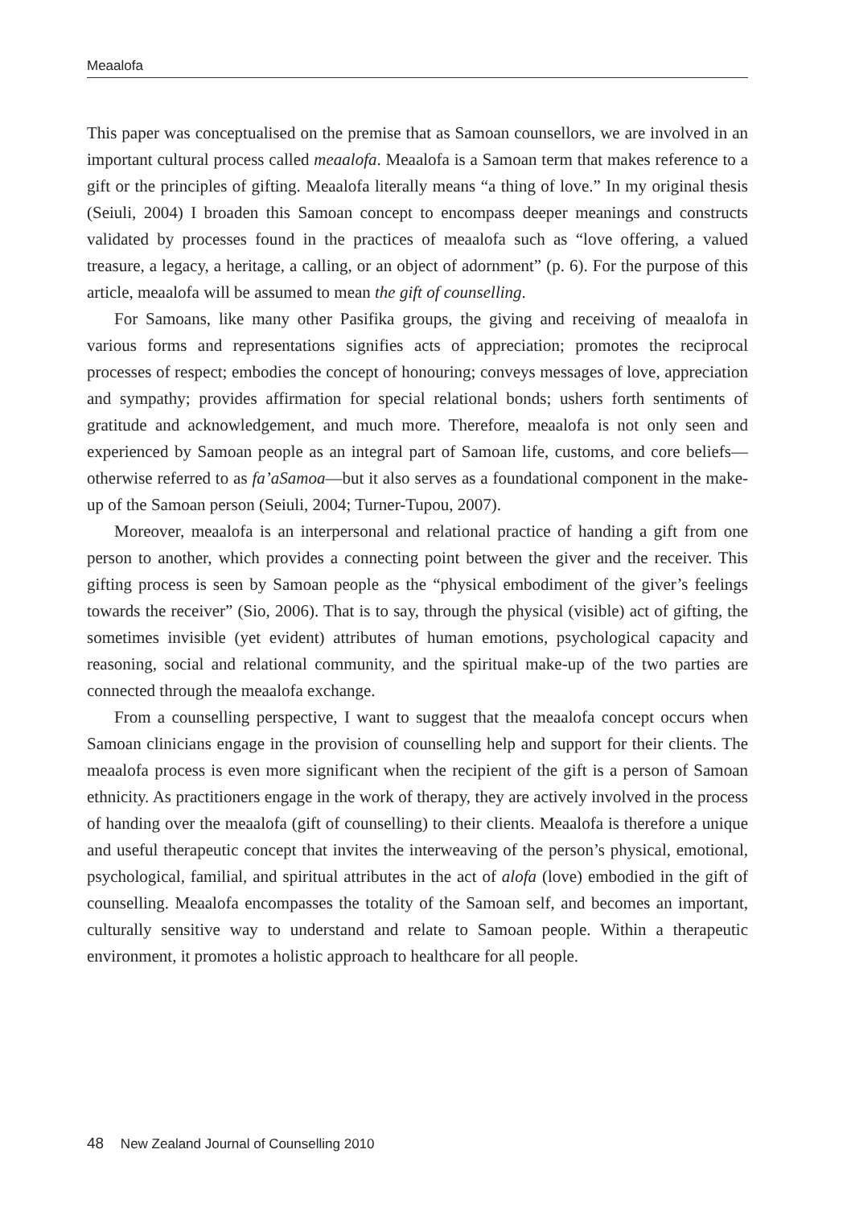Meaalofa
This paper was conceptualised on the premise that as Samoan counsellors, we are involved in an important cultural process called meaalofa. Meaalofa is a Samoan term that makes reference to a gift or the principles of gifting. Meaalofa literally means “a thing of love.” In my original thesis (Seiuli, 2004) I broaden this Samoan concept to encompass deeper meanings and constructs validated by processes found in the practices of meaalofa such as “love offering, a valued treasure, a legacy, a heritage, a calling, or an object of adornment” (p. 6). For the purpose of this article, meaalofa will be assumed to mean the gift of counselling.
For Samoans, like many other Pasifika groups, the giving and receiving of meaalofa in various forms and representations signifies acts of appreciation; promotes the reciprocal processes of respect; embodies the concept of honouring; conveys messages of love, appreciation and sympathy; provides affirmation for special relational bonds; ushers forth sentiments of gratitude and acknowledgement, and much more. Therefore, meaalofa is not only seen and experienced by Samoan people as an integral part of Samoan life, customs, and core beliefs—otherwise referred to as fa’aSamoa—but it also serves as a foundational component in the make-up of the Samoan person (Seiuli, 2004; Turner-Tupou, 2007).
Moreover, meaalofa is an interpersonal and relational practice of handing a gift from one person to another, which provides a connecting point between the giver and the receiver. This gifting process is seen by Samoan people as the “physical embodiment of the giver’s feelings towards the receiver” (Sio, 2006). That is to say, through the physical (visible) act of gifting, the sometimes invisible (yet evident) attributes of human emotions, psychological capacity and reasoning, social and relational community, and the spiritual make-up of the two parties are connected through the meaalofa exchange.
From a counselling perspective, I want to suggest that the meaalofa concept occurs when Samoan clinicians engage in the provision of counselling help and support for their clients. The meaalofa process is even more significant when the recipient of the gift is a person of Samoan ethnicity. As practitioners engage in the work of therapy, they are actively involved in the process of handing over the meaalofa (gift of counselling) to their clients. Meaalofa is therefore a unique and useful therapeutic concept that invites the interweaving of the person’s physical, emotional, psychological, familial, and spiritual attributes in the act of alofa (love) embodied in the gift of counselling. Meaalofa encompasses the totality of the Samoan self, and becomes an important, culturally sensitive way to understand and relate to Samoan people. Within a therapeutic environment, it promotes a holistic approach to healthcare for all people.
48 New Zealand Journal of Counselling 2010